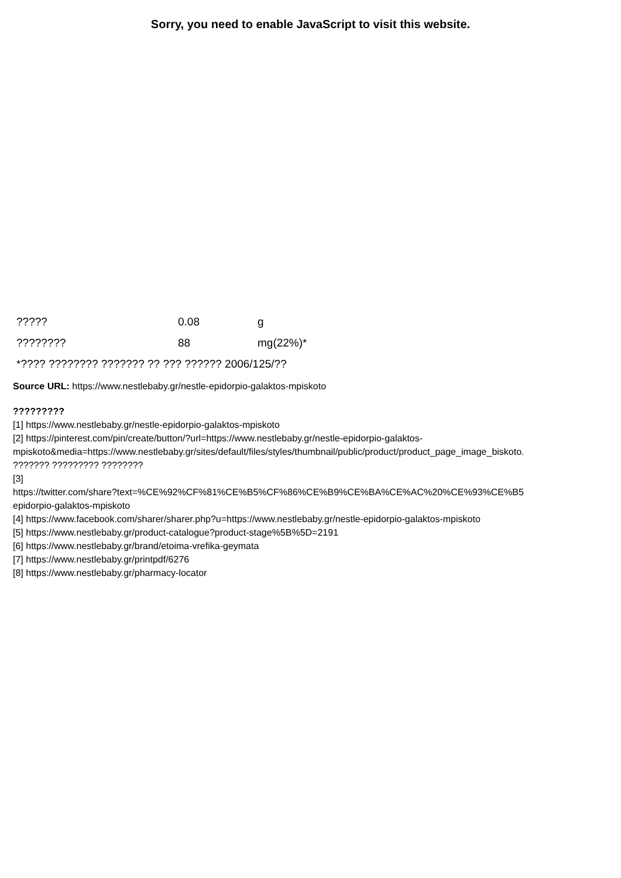Sorry, you need to enable JavaScript to visit this website.
| ????? | 0.08 | g |
| ???????? | 88 | mg(22%)* |
| *???? ???????? ??????? ?? ??? ?????? 2006/125/?? | | |
Source URL: https://www.nestlebaby.gr/nestle-epidorpio-galaktos-mpiskoto
?????????
[1] https://www.nestlebaby.gr/nestle-epidorpio-galaktos-mpiskoto
[2] https://pinterest.com/pin/create/button/?url=https://www.nestlebaby.gr/nestle-epidorpio-galaktos-
mpiskoto&media=https://www.nestlebaby.gr/sites/default/files/styles/thumbnail/public/product/product_page_image_biskoto.
??????? ????????? ????????
[3]
https://twitter.com/share?text=%CE%92%CF%81%CE%B5%CF%86%CE%B9%CE%BA%CE%AC%20%CE%93%CE%B5
epidorpio-galaktos-mpiskoto
[4] https://www.facebook.com/sharer/sharer.php?u=https://www.nestlebaby.gr/nestle-epidorpio-galaktos-mpiskoto
[5] https://www.nestlebaby.gr/product-catalogue?product-stage%5B%5D=2191
[6] https://www.nestlebaby.gr/brand/etoima-vrefika-geymata
[7] https://www.nestlebaby.gr/printpdf/6276
[8] https://www.nestlebaby.gr/pharmacy-locator